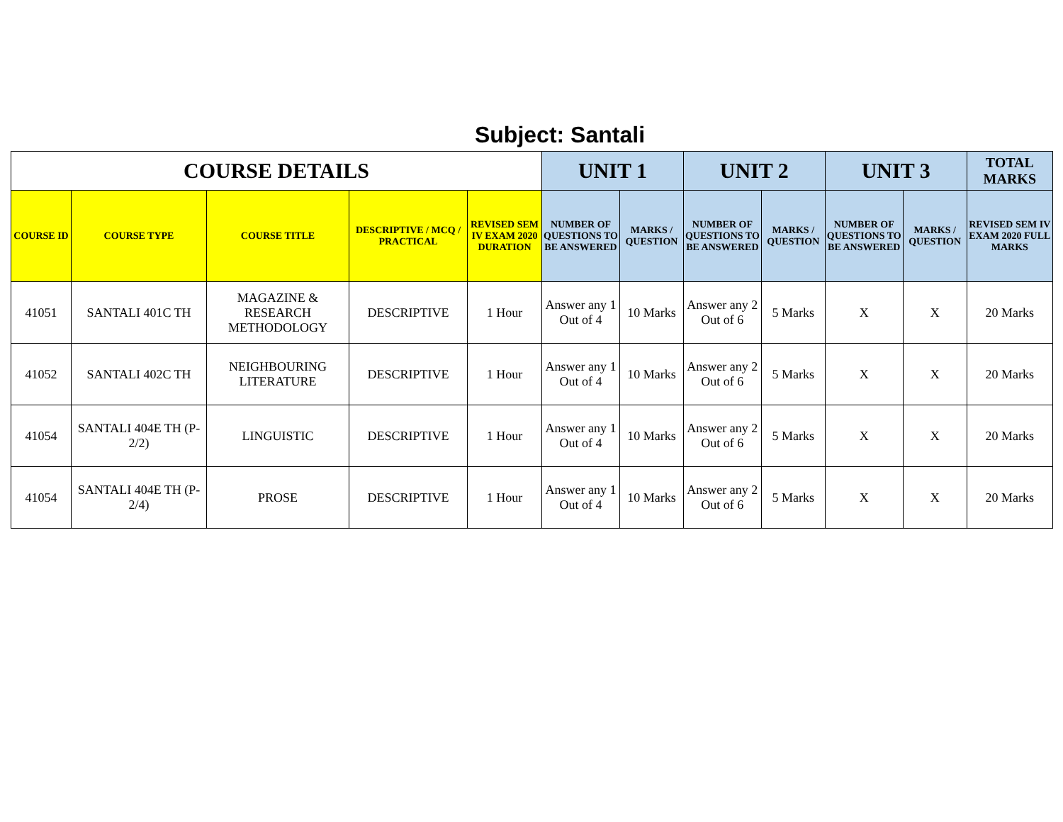Subject: Santali
| COURSE DETAILS | | | | | UNIT 1 | | UNIT 2 | | UNIT 3 | | TOTAL MARKS |
| --- | --- | --- | --- | --- | --- | --- | --- | --- | --- | --- | --- |
| COURSE ID | COURSE TYPE | COURSE TITLE | DESCRIPTIVE / MCQ / PRACTICAL | REVISED SEM IV EXAM 2020 DURATION | NUMBER OF QUESTIONS TO BE ANSWERED | MARKS / QUESTION | NUMBER OF QUESTIONS TO BE ANSWERED | MARKS / QUESTION | NUMBER OF QUESTIONS TO BE ANSWERED | MARKS / QUESTION | REVISED SEM IV EXAM 2020 FULL MARKS |
| 41051 | SANTALI 401C TH | MAGAZINE & RESEARCH METHODOLOGY | DESCRIPTIVE | 1 Hour | Answer any 1 Out of 4 | 10 Marks | Answer any 2 Out of 6 | 5 Marks | X | X | 20 Marks |
| 41052 | SANTALI 402C TH | NEIGHBOURING LITERATURE | DESCRIPTIVE | 1 Hour | Answer any 1 Out of 4 | 10 Marks | Answer any 2 Out of 6 | 5 Marks | X | X | 20 Marks |
| 41054 | SANTALI 404E TH (P-2/2) | LINGUISTIC | DESCRIPTIVE | 1 Hour | Answer any 1 Out of 4 | 10 Marks | Answer any 2 Out of 6 | 5 Marks | X | X | 20 Marks |
| 41054 | SANTALI 404E TH (P-2/4) | PROSE | DESCRIPTIVE | 1 Hour | Answer any 1 Out of 4 | 10 Marks | Answer any 2 Out of 6 | 5 Marks | X | X | 20 Marks |